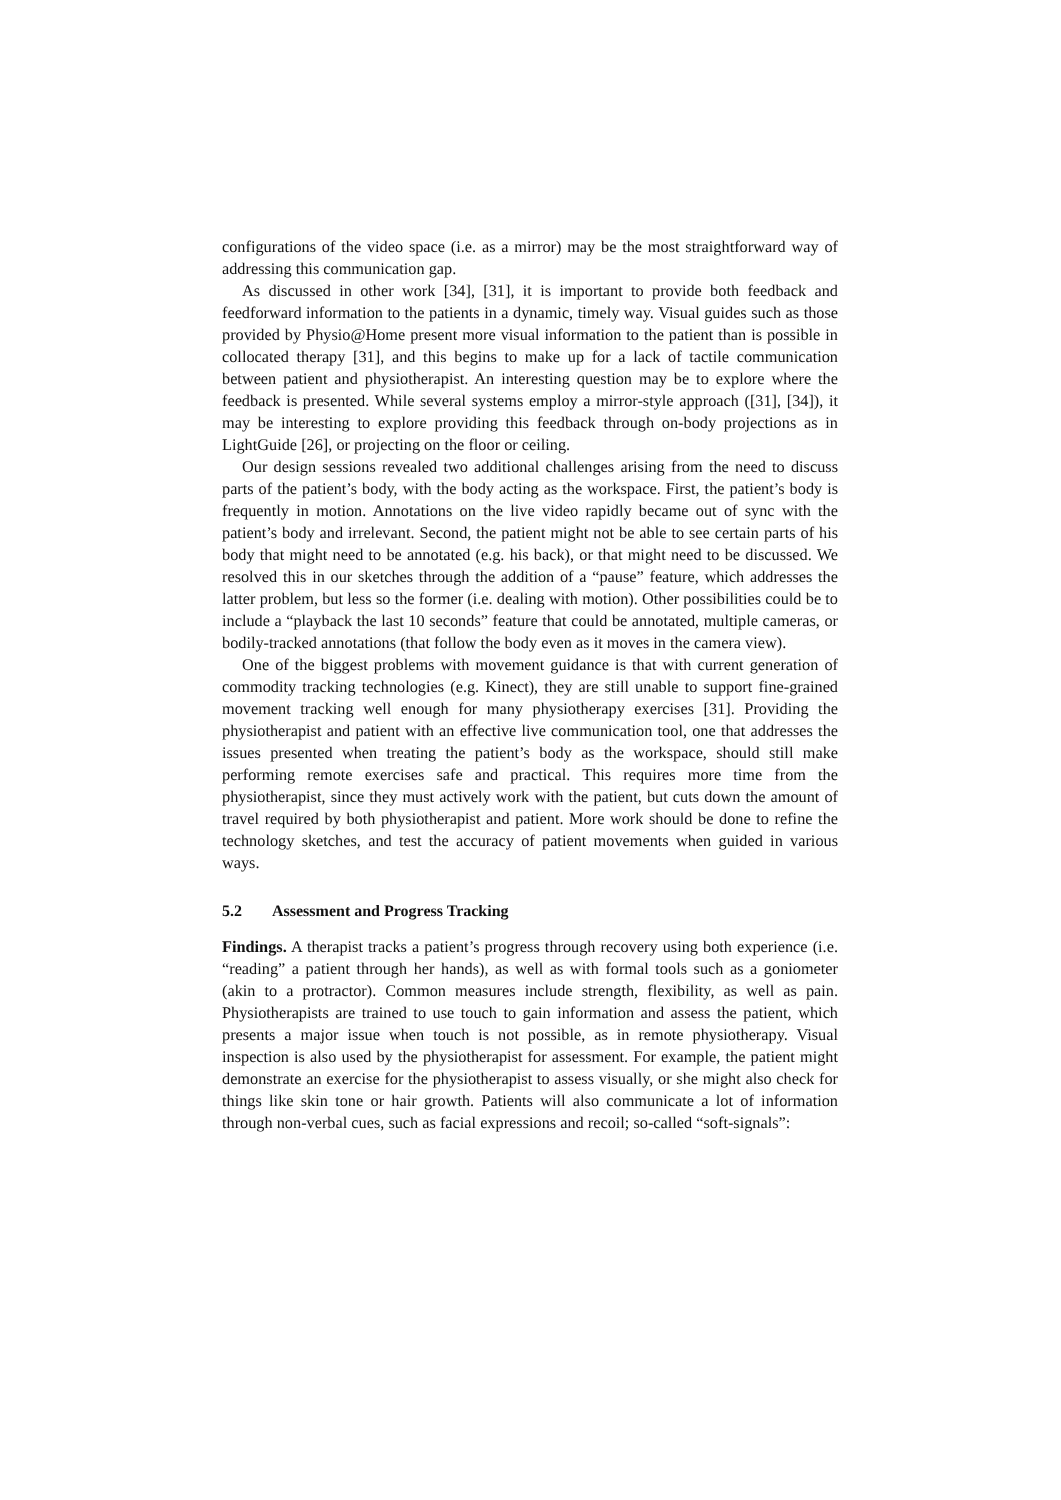configurations of the video space (i.e. as a mirror) may be the most straightforward way of addressing this communication gap.
As discussed in other work [34], [31], it is important to provide both feedback and feedforward information to the patients in a dynamic, timely way. Visual guides such as those provided by Physio@Home present more visual information to the patient than is possible in collocated therapy [31], and this begins to make up for a lack of tactile communication between patient and physiotherapist. An interesting question may be to explore where the feedback is presented. While several systems employ a mirror-style approach ([31], [34]), it may be interesting to explore providing this feedback through on-body projections as in LightGuide [26], or projecting on the floor or ceiling.
Our design sessions revealed two additional challenges arising from the need to discuss parts of the patient’s body, with the body acting as the workspace. First, the patient’s body is frequently in motion. Annotations on the live video rapidly became out of sync with the patient’s body and irrelevant. Second, the patient might not be able to see certain parts of his body that might need to be annotated (e.g. his back), or that might need to be discussed. We resolved this in our sketches through the addition of a “pause” feature, which addresses the latter problem, but less so the former (i.e. dealing with motion). Other possibilities could be to include a “playback the last 10 seconds” feature that could be annotated, multiple cameras, or bodily-tracked annotations (that follow the body even as it moves in the camera view).
One of the biggest problems with movement guidance is that with current generation of commodity tracking technologies (e.g. Kinect), they are still unable to support fine-grained movement tracking well enough for many physiotherapy exercises [31]. Providing the physiotherapist and patient with an effective live communication tool, one that addresses the issues presented when treating the patient’s body as the workspace, should still make performing remote exercises safe and practical. This requires more time from the physiotherapist, since they must actively work with the patient, but cuts down the amount of travel required by both physiotherapist and patient. More work should be done to refine the technology sketches, and test the accuracy of patient movements when guided in various ways.
5.2 Assessment and Progress Tracking
Findings. A therapist tracks a patient’s progress through recovery using both experience (i.e. “reading” a patient through her hands), as well as with formal tools such as a goniometer (akin to a protractor). Common measures include strength, flexibility, as well as pain. Physiotherapists are trained to use touch to gain information and assess the patient, which presents a major issue when touch is not possible, as in remote physiotherapy. Visual inspection is also used by the physiotherapist for assessment. For example, the patient might demonstrate an exercise for the physiotherapist to assess visually, or she might also check for things like skin tone or hair growth. Patients will also communicate a lot of information through non-verbal cues, such as facial expressions and recoil; so-called “soft-signals”: